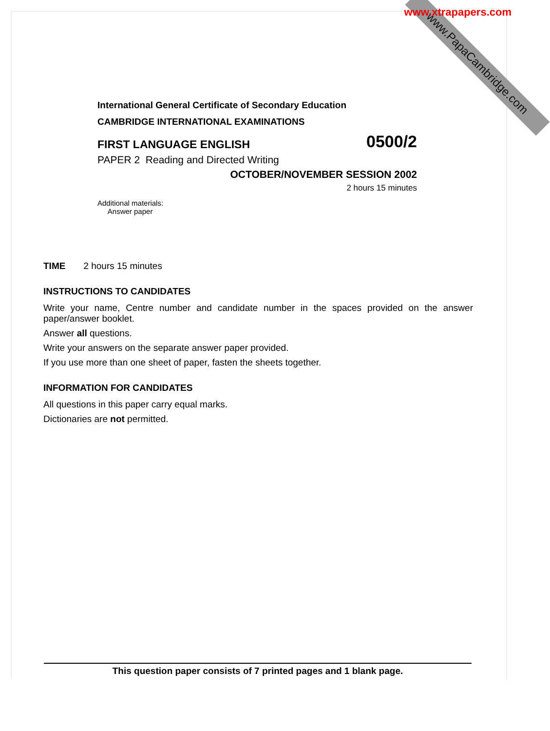www.PapaCambridge.com
www.xtrapapers.com
International General Certificate of Secondary Education
CAMBRIDGE INTERNATIONAL EXAMINATIONS
FIRST LANGUAGE ENGLISH 0500/2
PAPER 2 Reading and Directed Writing
OCTOBER/NOVEMBER SESSION 2002
2 hours 15 minutes
Additional materials:
Answer paper
TIME 2 hours 15 minutes
INSTRUCTIONS TO CANDIDATES
Write your name, Centre number and candidate number in the spaces provided on the answer paper/answer booklet.
Answer all questions.
Write your answers on the separate answer paper provided.
If you use more than one sheet of paper, fasten the sheets together.
INFORMATION FOR CANDIDATES
All questions in this paper carry equal marks.
Dictionaries are not permitted.
This question paper consists of 7 printed pages and 1 blank page.